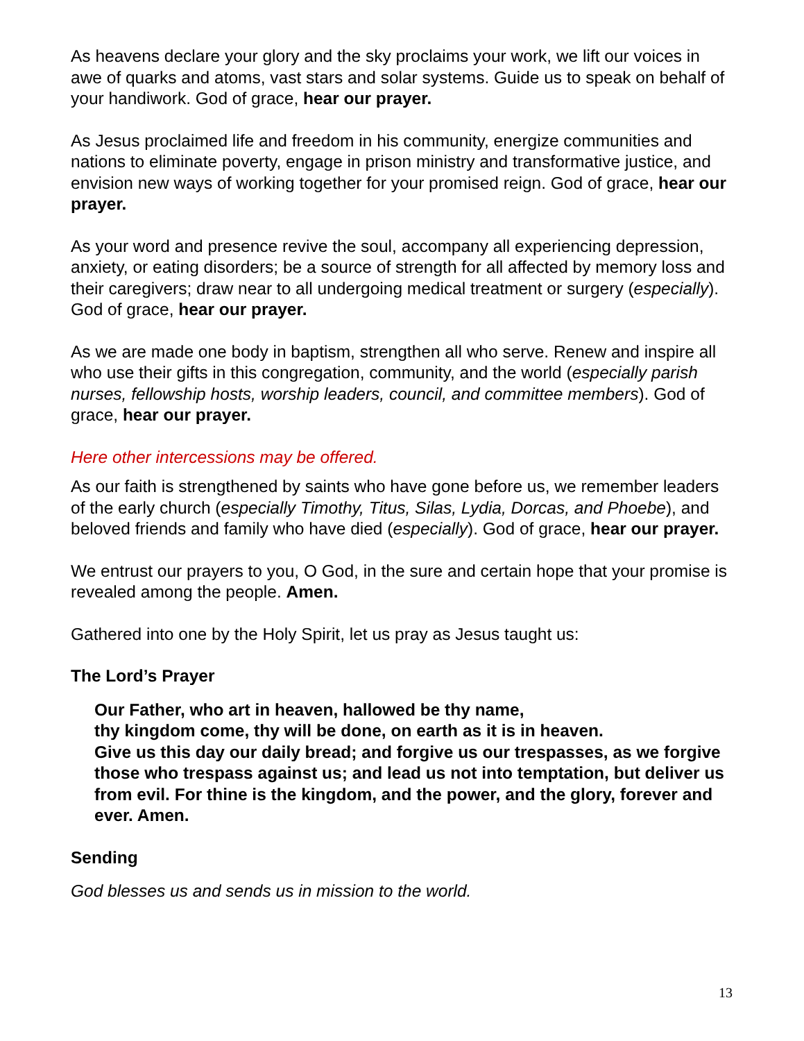As heavens declare your glory and the sky proclaims your work, we lift our voices in awe of quarks and atoms, vast stars and solar systems. Guide us to speak on behalf of your handiwork. God of grace, hear our prayer.
As Jesus proclaimed life and freedom in his community, energize communities and nations to eliminate poverty, engage in prison ministry and transformative justice, and envision new ways of working together for your promised reign. God of grace, hear our prayer.
As your word and presence revive the soul, accompany all experiencing depression, anxiety, or eating disorders; be a source of strength for all affected by memory loss and their caregivers; draw near to all undergoing medical treatment or surgery (especially). God of grace, hear our prayer.
As we are made one body in baptism, strengthen all who serve. Renew and inspire all who use their gifts in this congregation, community, and the world (especially parish nurses, fellowship hosts, worship leaders, council, and committee members). God of grace, hear our prayer.
Here other intercessions may be offered.
As our faith is strengthened by saints who have gone before us, we remember leaders of the early church (especially Timothy, Titus, Silas, Lydia, Dorcas, and Phoebe), and beloved friends and family who have died (especially). God of grace, hear our prayer.
We entrust our prayers to you, O God, in the sure and certain hope that your promise is revealed among the people. Amen.
Gathered into one by the Holy Spirit, let us pray as Jesus taught us:
The Lord’s Prayer
Our Father, who art in heaven, hallowed be thy name,
thy kingdom come, thy will be done, on earth as it is in heaven.
Give us this day our daily bread; and forgive us our trespasses, as we forgive those who trespass against us; and lead us not into temptation, but deliver us from evil. For thine is the kingdom, and the power, and the glory, forever and ever. Amen.
Sending
God blesses us and sends us in mission to the world.
13